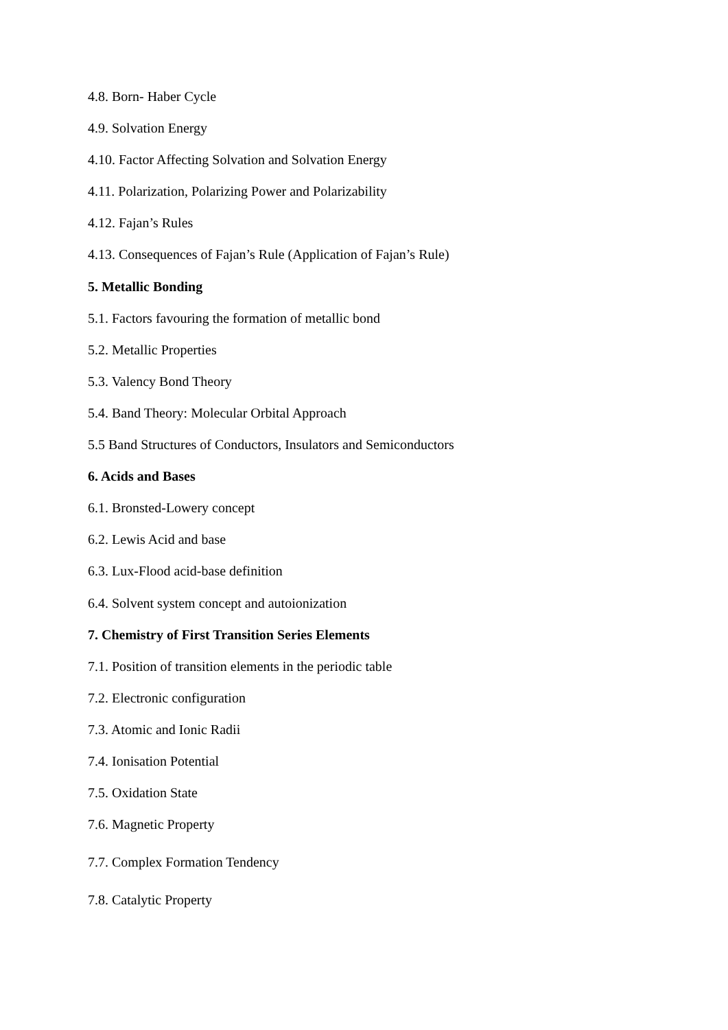4.8. Born- Haber Cycle
4.9. Solvation Energy
4.10. Factor Affecting Solvation and Solvation Energy
4.11. Polarization, Polarizing Power and Polarizability
4.12. Fajan’s Rules
4.13. Consequences of Fajan’s Rule (Application of Fajan’s Rule)
5. Metallic Bonding
5.1. Factors favouring the formation of metallic bond
5.2. Metallic Properties
5.3. Valency Bond Theory
5.4. Band Theory: Molecular Orbital Approach
5.5 Band Structures of Conductors, Insulators and Semiconductors
6. Acids and Bases
6.1. Bronsted-Lowery concept
6.2. Lewis Acid and base
6.3. Lux-Flood acid-base definition
6.4. Solvent system concept and autoionization
7. Chemistry of First Transition Series Elements
7.1. Position of transition elements in the periodic table
7.2. Electronic configuration
7.3. Atomic and Ionic Radii
7.4. Ionisation Potential
7.5. Oxidation State
7.6. Magnetic Property
7.7. Complex Formation Tendency
7.8. Catalytic Property